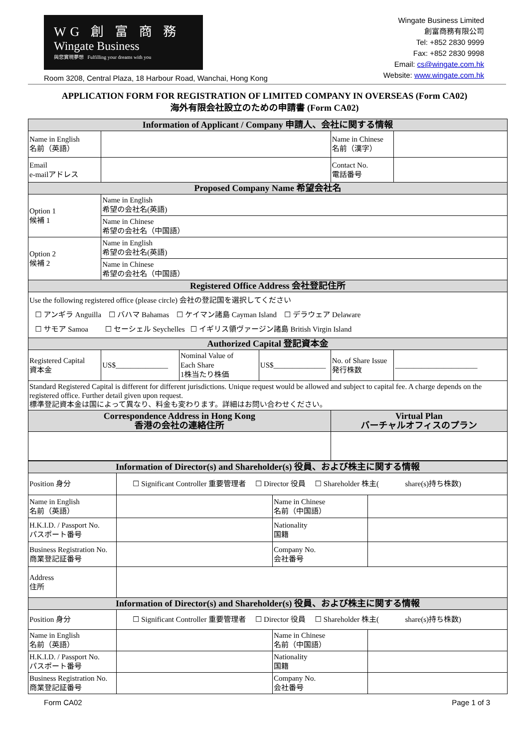WG 創 富 商 務
Wingate Business
與您實現夢想 Fulfilling your dreams with you
Room 3208, Central Plaza, 18 Harbour Road, Wanchai, Hong Kong
Wingate Business Limited
創富商務有限公司
Tel: +852 2830 9999
Fax: +852 2830 9998
Email: cs@wingate.com.hk
Website: www.wingate.com.hk
APPLICATION FORM FOR REGISTRATION OF LIMITED COMPANY IN OVERSEAS (Form CA02)
海外有限会社設立のための申請書 (Form CA02)
| Information of Applicant / Company 申請人、会社に関する情報 | | | | | |
| Name in English 名前（英語） | | | | Name in Chinese 名前（漢字） | |
| Email e-mailアドレス | | | | Contact No. 電話番号 | |
| Proposed Company Name 希望会社名 | | | | | |
| Option 1 候補 1 | Name in English 希望の会社名(英語) | | | | |
| | Name in Chinese 希望の会社名（中国語） | | | | |
| Option 2 候補 2 | Name in English 希望の会社名(英語) | | | | |
| | Name in Chinese 希望の会社名（中国語） | | | | |
| Registered Office Address 会社登記住所 | | | | | |
| Use the following registered office (please circle) 会社の登記国を選択してください ☐ アンギラ Anguilla ☐ バハマ Bahamas ☐ ケイマン諸島 Cayman Island ☐ デラウェア Delaware ☐ サモア Samoa ☐ セーシェル Seychelles ☐ イギリス領ヴァージン諸島 British Virgin Island | | | | | |
| Authorized Capital 登記資本金 | | | | | |
| Registered Capital 資本金 | US$______________ | Nominal Value of Each Share 1株当たり株価 | US$______________ | No. of Share Issue 発行株数 | ______________________ |
| Standard Registered Capital is different for different jurisdictions. Unique request would be allowed and subject to capital fee. A charge depends on the registered office. Further detail given upon request. 標準登記資本金は国によって異なり、料金も変わります。詳細はお問い合わせください。 | | | | | |
| Correspondence Address in Hong Kong 香港の会社の連絡住所 | | | | Virtual Plan バーチャルオフィスのプラン | |
| Information of Director(s) and Shareholder(s) 役員、および株主に関する情報 | | | |
| Position 身分 | ☐ Significant Controller 重要管理者 ☐ Director 役員 ☐ Shareholder 株主( share(s)持ち株数) | | |
| Name in English 名前（英語） | | Name in Chinese 名前（中国語） | |
| H.K.I.D. / Passport No. パスポート番号 | | Nationality 国籍 | |
| Business Registration No. 商業登記証番号 | | Company No. 会社番号 | |
| Address 住所 | | | |
| Information of Director(s) and Shareholder(s) 役員、および株主に関する情報 | | | |
| Position 身分 | ☐ Significant Controller 重要管理者 ☐ Director 役員 ☐ Shareholder 株主( share(s)持ち株数) | | |
| Name in English 名前（英語） | | Name in Chinese 名前（中国語） | |
| H.K.I.D. / Passport No. パスポート番号 | | Nationality 国籍 | |
| Business Registration No. 商業登記証番号 | | Company No. 会社番号 | |
Form CA02 Page 1 of 3